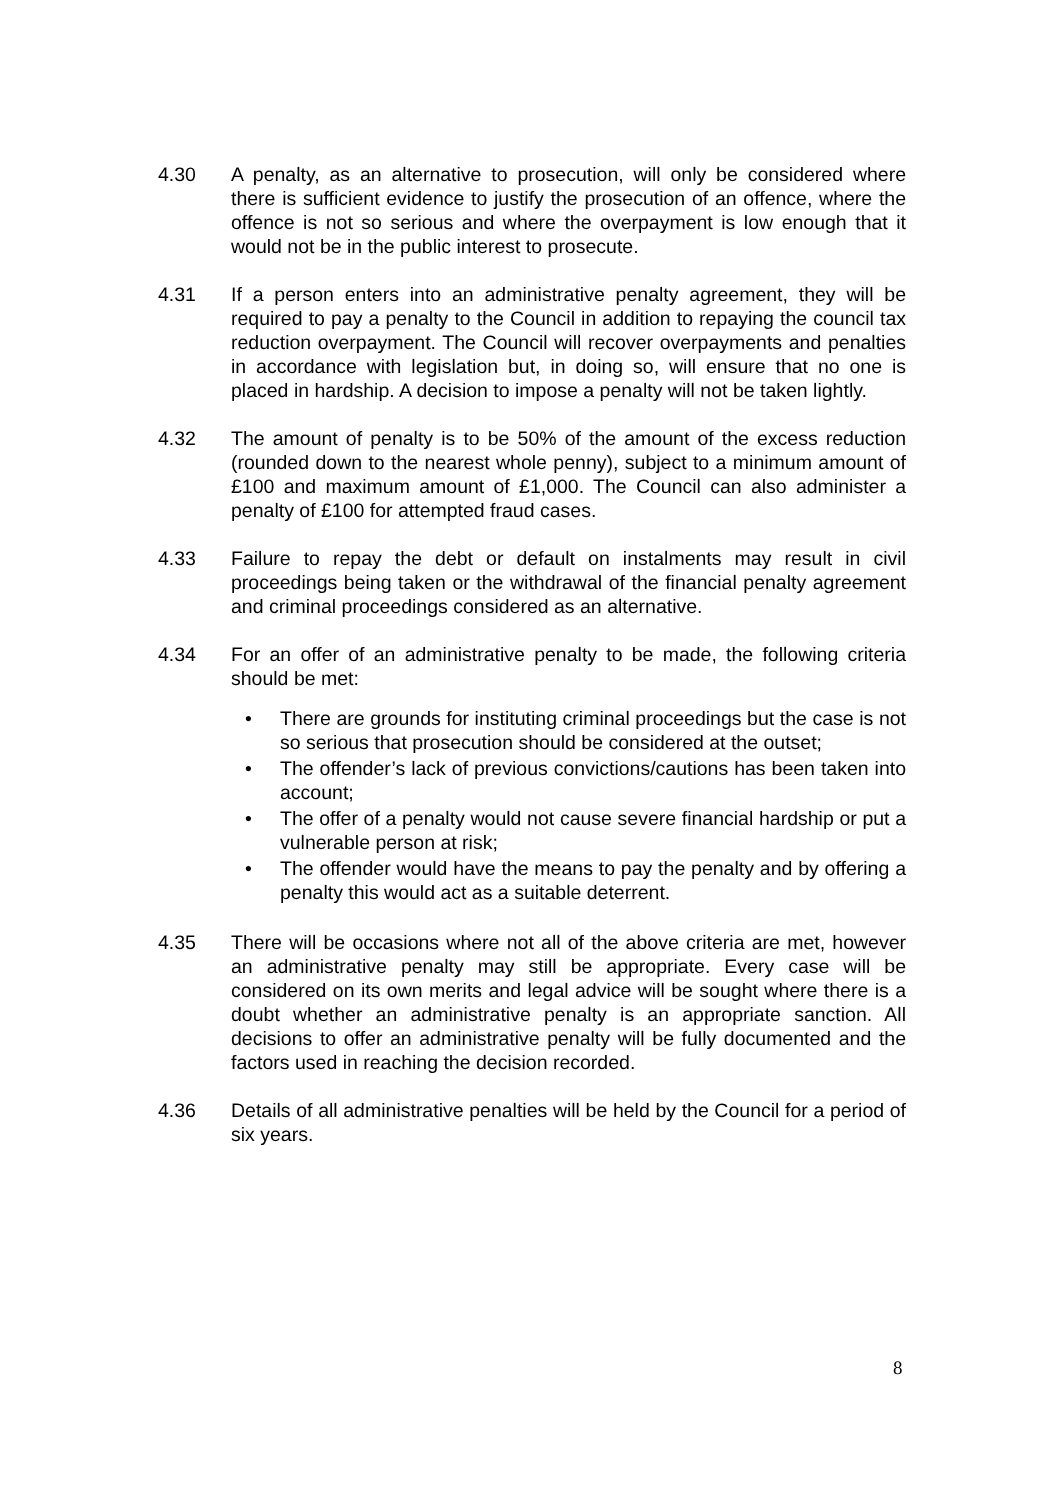4.30 A penalty, as an alternative to prosecution, will only be considered where there is sufficient evidence to justify the prosecution of an offence, where the offence is not so serious and where the overpayment is low enough that it would not be in the public interest to prosecute.
4.31 If a person enters into an administrative penalty agreement, they will be required to pay a penalty to the Council in addition to repaying the council tax reduction overpayment. The Council will recover overpayments and penalties in accordance with legislation but, in doing so, will ensure that no one is placed in hardship. A decision to impose a penalty will not be taken lightly.
4.32 The amount of penalty is to be 50% of the amount of the excess reduction (rounded down to the nearest whole penny), subject to a minimum amount of £100 and maximum amount of £1,000. The Council can also administer a penalty of £100 for attempted fraud cases.
4.33 Failure to repay the debt or default on instalments may result in civil proceedings being taken or the withdrawal of the financial penalty agreement and criminal proceedings considered as an alternative.
4.34 For an offer of an administrative penalty to be made, the following criteria should be met:
• There are grounds for instituting criminal proceedings but the case is not so serious that prosecution should be considered at the outset;
• The offender’s lack of previous convictions/cautions has been taken into account;
• The offer of a penalty would not cause severe financial hardship or put a vulnerable person at risk;
• The offender would have the means to pay the penalty and by offering a penalty this would act as a suitable deterrent.
4.35 There will be occasions where not all of the above criteria are met, however an administrative penalty may still be appropriate. Every case will be considered on its own merits and legal advice will be sought where there is a doubt whether an administrative penalty is an appropriate sanction. All decisions to offer an administrative penalty will be fully documented and the factors used in reaching the decision recorded.
4.36 Details of all administrative penalties will be held by the Council for a period of six years.
8